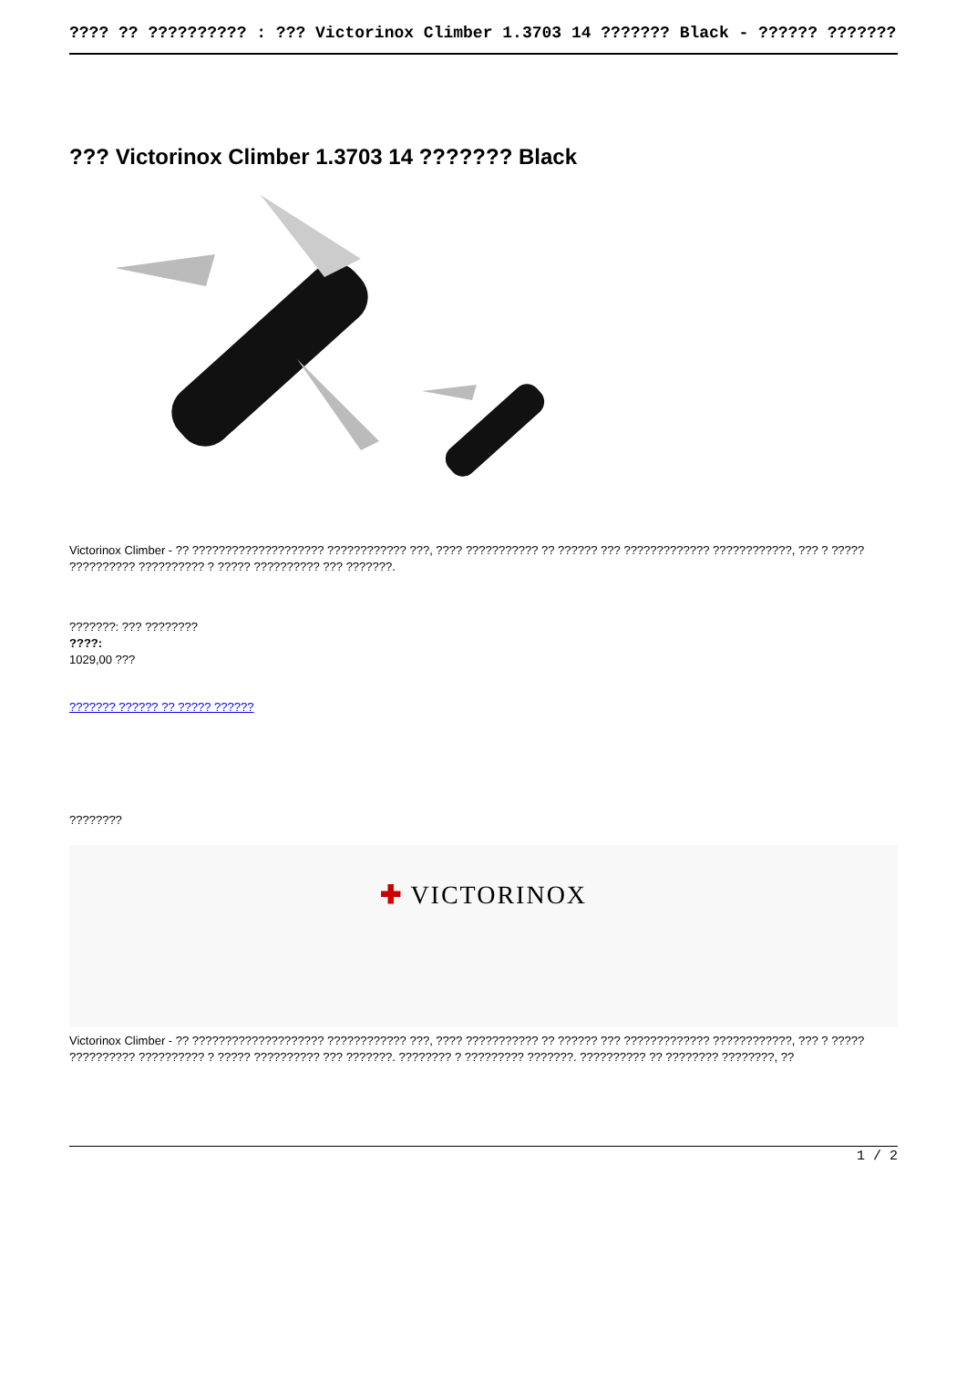???? ?? ?????????? : ??? Victorinox Climber 1.3703 14 ??????? Black - ?????? ???????
??? Victorinox Climber 1.3703 14 ??????? Black
Victorinox Climber - ?? ???????????????????? ???????????? ???, ???? ??????????? ?? ?????? ??? ????????????? ????????????, ??? ? ????? ?????????? ?????????? ? ????? ?????????? ??? ???????.
???????: ??? ????????
????:
1029,00 ???
??????? ?????? ?? ????? ??????
????????
✚ VICTORINOX
Victorinox Climber - ?? ???????????????????? ???????????? ???, ???? ??????????? ?? ?????? ??? ????????????? ????????????, ??? ? ????? ?????????? ?????????? ? ????? ?????????? ??? ???????. ???????? ? ????????? ???????. ?????????? ?? ???????? ????????, ??
1 / 2